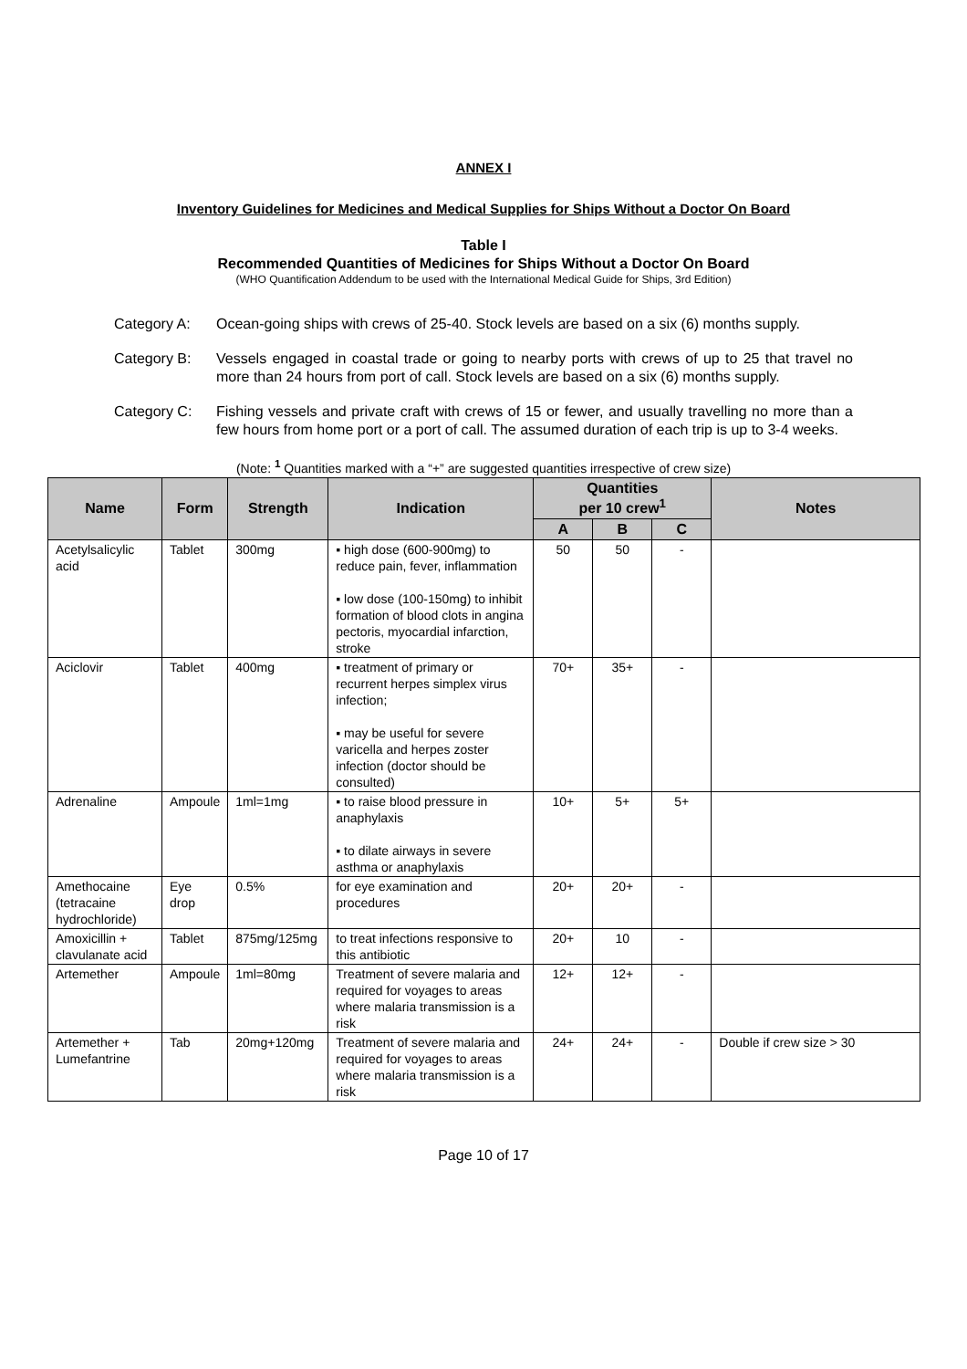ANNEX I
Inventory Guidelines for Medicines and Medical Supplies for Ships Without a Doctor On Board
Table I
Recommended Quantities of Medicines for Ships Without a Doctor On Board
(WHO Quantification Addendum to be used with the International Medical Guide for Ships, 3rd Edition)
Category A: Ocean-going ships with crews of 25-40. Stock levels are based on a six (6) months supply.
Category B: Vessels engaged in coastal trade or going to nearby ports with crews of up to 25 that travel no more than 24 hours from port of call. Stock levels are based on a six (6) months supply.
Category C: Fishing vessels and private craft with crews of 15 or fewer, and usually travelling no more than a few hours from home port or a port of call. The assumed duration of each trip is up to 3-4 weeks.
(Note: <sup>1</sup> Quantities marked with a “+” are suggested quantities irrespective of crew size)
| Name | Form | Strength | Indication | Quantities per 10 crew<sup>1</sup> | | | Notes |
| --- | --- | --- | --- | --- | --- | --- | --- |
| | | | | A | B | C | |
| Acetylsalicylic acid | Tablet | 300mg | ▪ high dose (600-900mg) to reduce pain, fever, inflammation ▪ low dose (100-150mg) to inhibit formation of blood clots in angina pectoris, myocardial infarction, stroke | 50 | 50 | - | |
| Aciclovir | Tablet | 400mg | ▪ treatment of primary or recurrent herpes simplex virus infection; ▪ may be useful for severe varicella and herpes zoster infection (doctor should be consulted) | 70+ | 35+ | - | |
| Adrenaline | Ampoule | 1ml=1mg | ▪ to raise blood pressure in anaphylaxis ▪ to dilate airways in severe asthma or anaphylaxis | 10+ | 5+ | 5+ | |
| Amethocaine (tetracaine hydrochloride) | Eye drop | 0.5% | for eye examination and procedures | 20+ | 20+ | - | |
| Amoxicillin + clavulanate acid | Tablet | 875mg/125mg | to treat infections responsive to this antibiotic | 20+ | 10 | - | |
| Artemether | Ampoule | 1ml=80mg | Treatment of severe malaria and required for voyages to areas where malaria transmission is a risk | 12+ | 12+ | - | |
| Artemether + Lumefantrine | Tab | 20mg+120mg | Treatment of severe malaria and required for voyages to areas where malaria transmission is a risk | 24+ | 24+ | - | Double if crew size > 30 |
Page 10 of 17